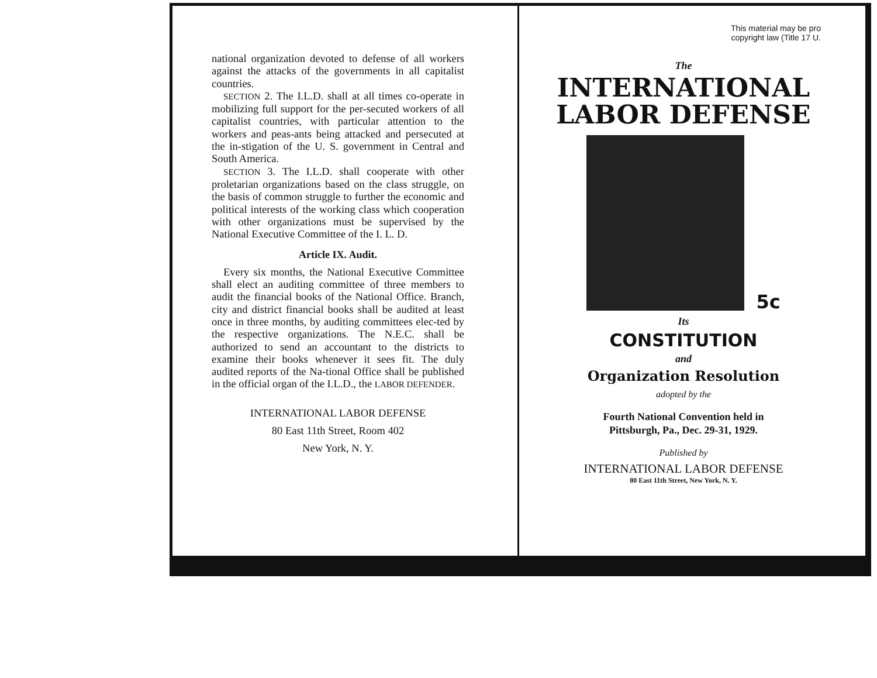national organization devoted to defense of all workers against the attacks of the governments in all capitalist countries.
SECTION 2. The I.L.D. shall at all times co-operate in mobilizing full support for the per-secuted workers of all capitalist countries, with particular attention to the workers and peas-ants being attacked and persecuted at the in-stigation of the U. S. government in Central and South America.
SECTION 3. The I.L.D. shall cooperate with other proletarian organizations based on the class struggle, on the basis of common struggle to further the economic and political interests of the working class which cooperation with other organizations must be supervised by the National Executive Committee of the I. L. D.
Article IX. Audit.
Every six months, the National Executive Committee shall elect an auditing committee of three members to audit the financial books of the National Office. Branch, city and district financial books shall be audited at least once in three months, by auditing committees elec-ted by the respective organizations. The N.E.C. shall be authorized to send an accountant to the districts to examine their books whenever it sees fit. The duly audited reports of the Na-tional Office shall be published in the official organ of the I.L.D., the LABOR DEFENDER.
INTERNATIONAL LABOR DEFENSE
80 East 11th Street, Room 402
New York, N. Y.
This material may be pro
copyright law (Title 17 U.
The
INTERNATIONAL
LABOR DEFENSE
5c
Its
CONSTITUTION
and
Organization Resolution
adopted by the
Fourth National Convention held in
Pittsburgh, Pa., Dec. 29-31, 1929.
Published by
INTERNATIONAL LABOR DEFENSE
80 East 11th Street, New York, N. Y.